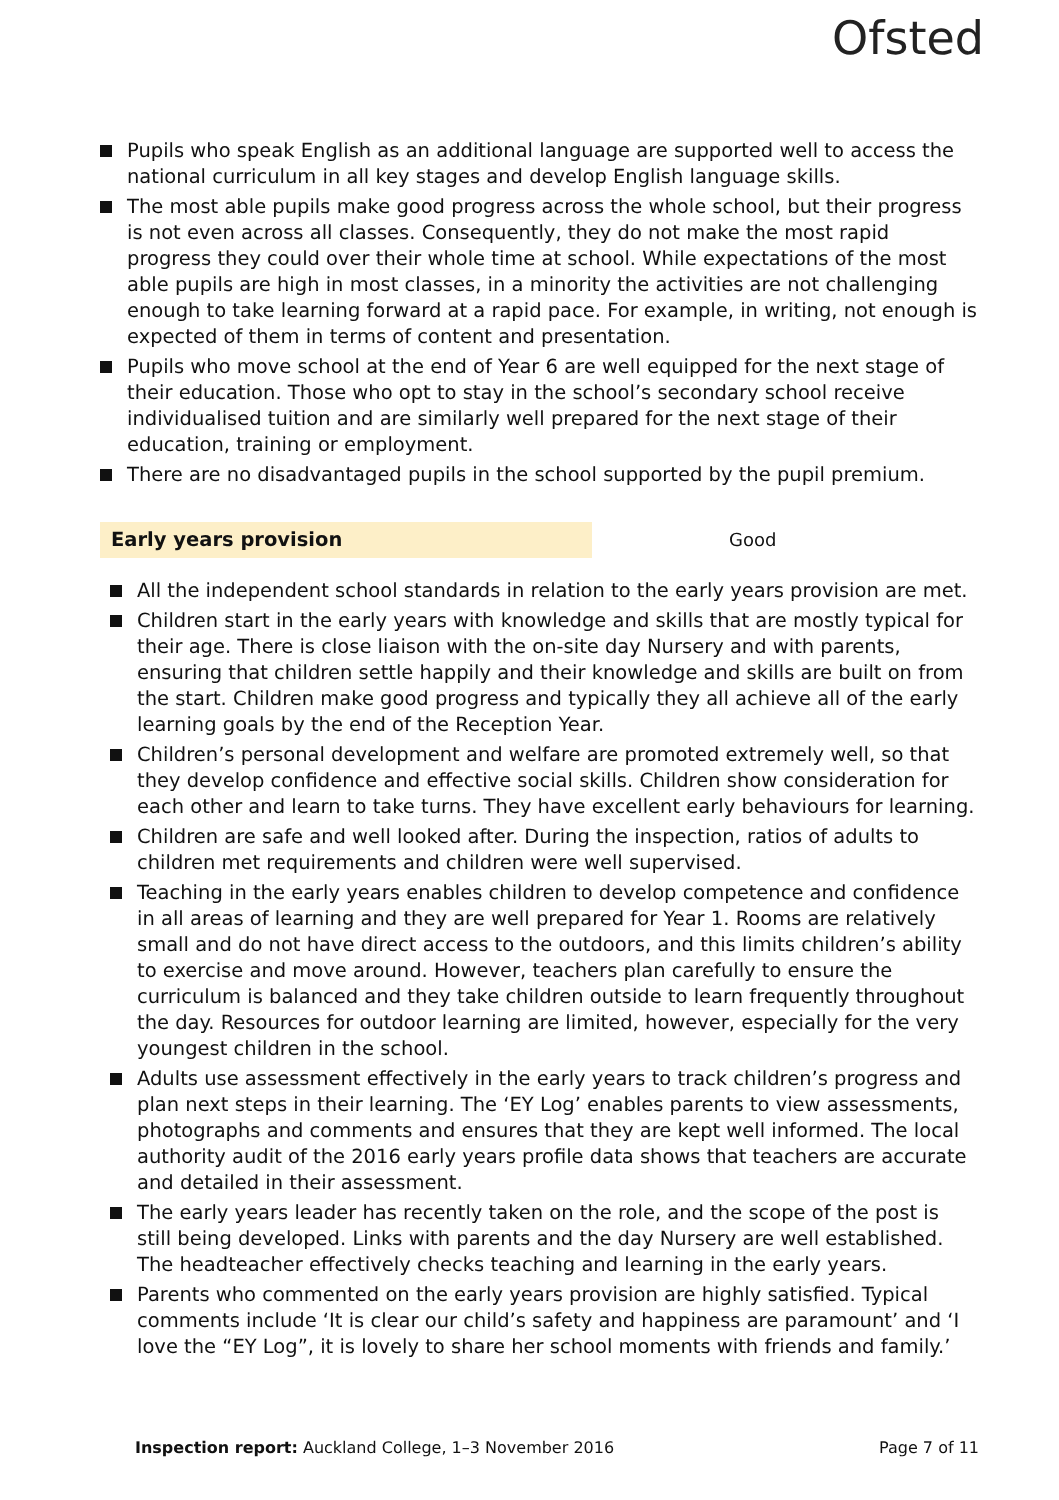Ofsted
Pupils who speak English as an additional language are supported well to access the national curriculum in all key stages and develop English language skills.
The most able pupils make good progress across the whole school, but their progress is not even across all classes. Consequently, they do not make the most rapid progress they could over their whole time at school. While expectations of the most able pupils are high in most classes, in a minority the activities are not challenging enough to take learning forward at a rapid pace. For example, in writing, not enough is expected of them in terms of content and presentation.
Pupils who move school at the end of Year 6 are well equipped for the next stage of their education. Those who opt to stay in the school’s secondary school receive individualised tuition and are similarly well prepared for the next stage of their education, training or employment.
There are no disadvantaged pupils in the school supported by the pupil premium.
Early years provision Good
All the independent school standards in relation to the early years provision are met.
Children start in the early years with knowledge and skills that are mostly typical for their age. There is close liaison with the on-site day Nursery and with parents, ensuring that children settle happily and their knowledge and skills are built on from the start. Children make good progress and typically they all achieve all of the early learning goals by the end of the Reception Year.
Children’s personal development and welfare are promoted extremely well, so that they develop confidence and effective social skills. Children show consideration for each other and learn to take turns. They have excellent early behaviours for learning.
Children are safe and well looked after. During the inspection, ratios of adults to children met requirements and children were well supervised.
Teaching in the early years enables children to develop competence and confidence in all areas of learning and they are well prepared for Year 1. Rooms are relatively small and do not have direct access to the outdoors, and this limits children’s ability to exercise and move around. However, teachers plan carefully to ensure the curriculum is balanced and they take children outside to learn frequently throughout the day. Resources for outdoor learning are limited, however, especially for the very youngest children in the school.
Adults use assessment effectively in the early years to track children’s progress and plan next steps in their learning. The ‘EY Log’ enables parents to view assessments, photographs and comments and ensures that they are kept well informed. The local authority audit of the 2016 early years profile data shows that teachers are accurate and detailed in their assessment.
The early years leader has recently taken on the role, and the scope of the post is still being developed. Links with parents and the day Nursery are well established. The headteacher effectively checks teaching and learning in the early years.
Parents who commented on the early years provision are highly satisfied. Typical comments include ‘It is clear our child’s safety and happiness are paramount’ and ‘I love the “EY Log”, it is lovely to share her school moments with friends and family.’
Inspection report: Auckland College, 1–3 November 2016 Page 7 of 11